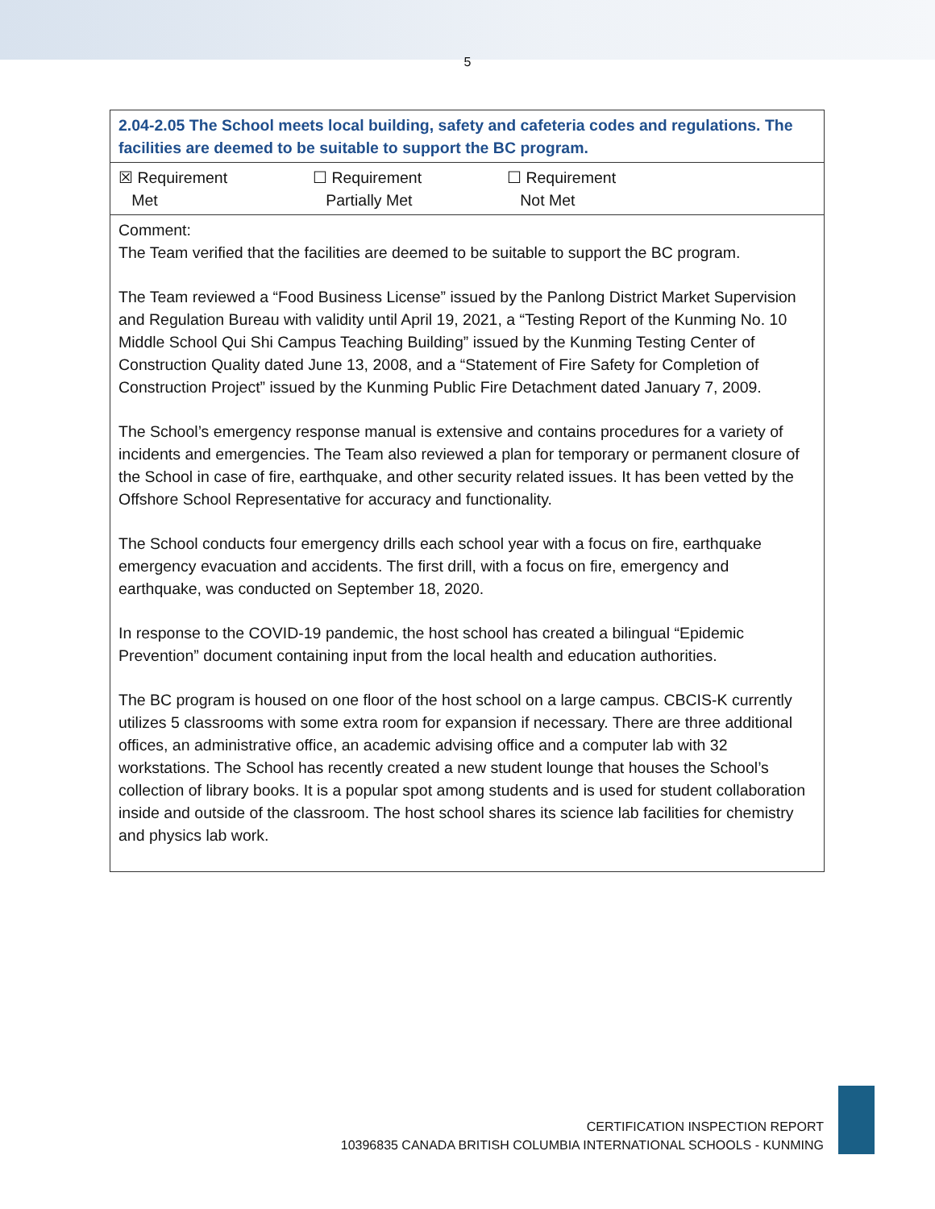5
| 2.04-2.05 The School meets local building, safety and cafeteria codes and regulations. The facilities are deemed to be suitable to support the BC program. |
| ☒ Requirement Met ☐ Requirement Partially Met ☐ Requirement Not Met |
| Comment: The Team verified that the facilities are deemed to be suitable to support the BC program. The Team reviewed a “Food Business License” issued by the Panlong District Market Supervision and Regulation Bureau with validity until April 19, 2021, a “Testing Report of the Kunming No. 10 Middle School Qui Shi Campus Teaching Building” issued by the Kunming Testing Center of Construction Quality dated June 13, 2008, and a “Statement of Fire Safety for Completion of Construction Project” issued by the Kunming Public Fire Detachment dated January 7, 2009. The School’s emergency response manual is extensive and contains procedures for a variety of incidents and emergencies. The Team also reviewed a plan for temporary or permanent closure of the School in case of fire, earthquake, and other security related issues. It has been vetted by the Offshore School Representative for accuracy and functionality. The School conducts four emergency drills each school year with a focus on fire, earthquake emergency evacuation and accidents. The first drill, with a focus on fire, emergency and earthquake, was conducted on September 18, 2020. In response to the COVID-19 pandemic, the host school has created a bilingual “Epidemic Prevention” document containing input from the local health and education authorities. The BC program is housed on one floor of the host school on a large campus. CBCIS-K currently utilizes 5 classrooms with some extra room for expansion if necessary. There are three additional offices, an administrative office, an academic advising office and a computer lab with 32 workstations. The School has recently created a new student lounge that houses the School’s collection of library books. It is a popular spot among students and is used for student collaboration inside and outside of the classroom. The host school shares its science lab facilities for chemistry and physics lab work. |
CERTIFICATION INSPECTION REPORT
10396835 CANADA BRITISH COLUMBIA INTERNATIONAL SCHOOLS - KUNMING